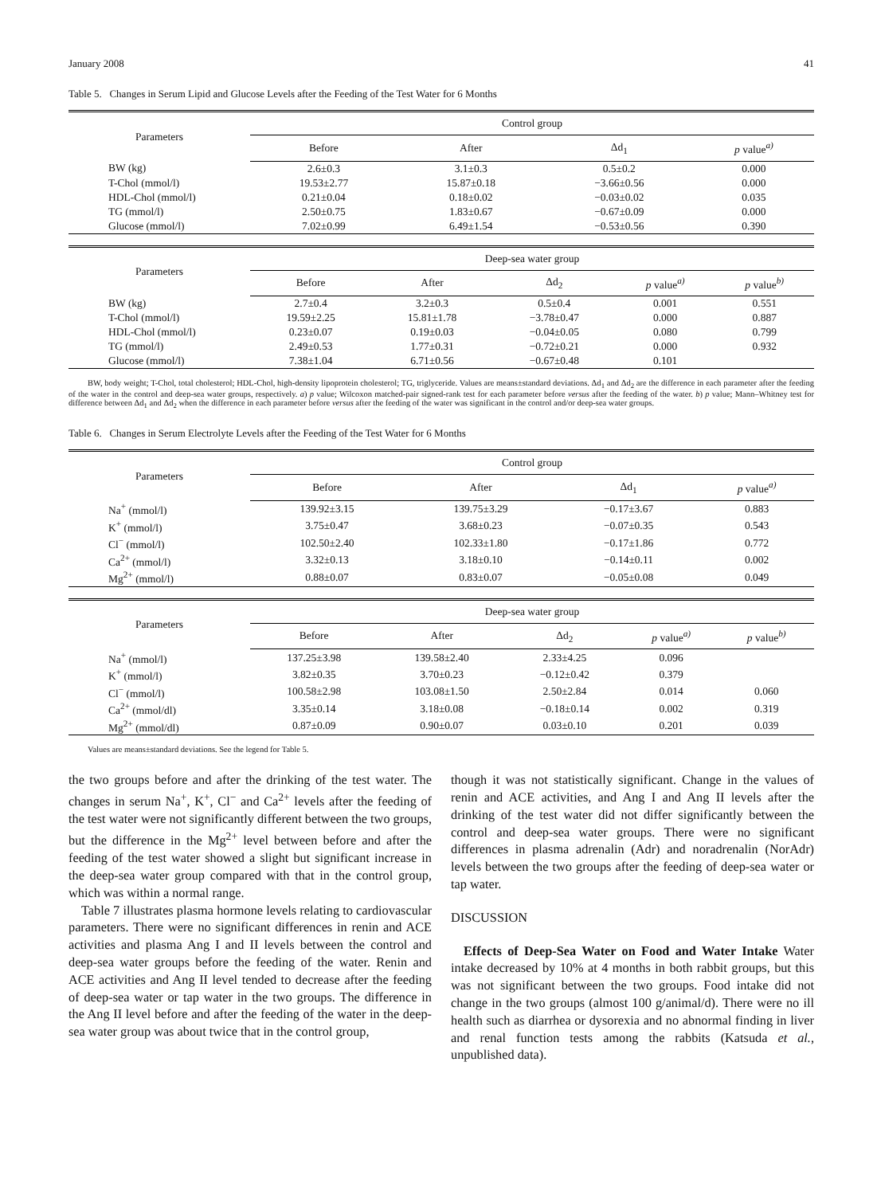January 2008 41
Table 5. Changes in Serum Lipid and Glucose Levels after the Feeding of the Test Water for 6 Months
| Parameters | Control group | | | |
| --- | --- | --- | --- | --- |
| | Before | After | Δd<sub>1</sub> | p value<sup>a)</sup> |
| BW (kg) | 2.6±0.3 | 3.1±0.3 | 0.5±0.2 | 0.000 |
| T-Chol (mmol/l) | 19.53±2.77 | 15.87±0.18 | −3.66±0.56 | 0.000 |
| HDL-Chol (mmol/l) | 0.21±0.04 | 0.18±0.02 | −0.03±0.02 | 0.035 |
| TG (mmol/l) | 2.50±0.75 | 1.83±0.67 | −0.67±0.09 | 0.000 |
| Glucose (mmol/l) | 7.02±0.99 | 6.49±1.54 | −0.53±0.56 | 0.390 |
| Parameters | Deep-sea water group | | | | |
| --- | --- | --- | --- | --- | --- |
| | Before | After | Δd<sub>2</sub> | p value<sup>a)</sup> | p value<sup>b)</sup> |
| BW (kg) | 2.7±0.4 | 3.2±0.3 | 0.5±0.4 | 0.001 | 0.551 |
| T-Chol (mmol/l) | 19.59±2.25 | 15.81±1.78 | −3.78±0.47 | 0.000 | 0.887 |
| HDL-Chol (mmol/l) | 0.23±0.07 | 0.19±0.03 | −0.04±0.05 | 0.080 | 0.799 |
| TG (mmol/l) | 2.49±0.53 | 1.77±0.31 | −0.72±0.21 | 0.000 | 0.932 |
| Glucose (mmol/l) | 7.38±1.04 | 6.71±0.56 | −0.67±0.48 | 0.101 | |
BW, body weight; T-Chol, total cholesterol; HDL-Chol, high-density lipoprotein cholesterol; TG, triglyceride. Values are means±standard deviations. Δd<sub>1</sub> and Δd<sub>2</sub> are the difference in each parameter after the feeding of the water in the control and deep-sea water groups, respectively. a) p value; Wilcoxon matched-pair signed-rank test for each parameter before versus after the feeding of the water. b) p value; Mann–Whitney test for difference between Δd<sub>1</sub> and Δd<sub>2</sub> when the difference in each parameter before versus after the feeding of the water was significant in the control and/or deep-sea water groups.
Table 6. Changes in Serum Electrolyte Levels after the Feeding of the Test Water for 6 Months
| Parameters | Control group | | | |
| --- | --- | --- | --- | --- |
| | Before | After | Δd<sub>1</sub> | p value<sup>a)</sup> |
| Na<sup>+</sup> (mmol/l) | 139.92±3.15 | 139.75±3.29 | −0.17±3.67 | 0.883 |
| K<sup>+</sup> (mmol/l) | 3.75±0.47 | 3.68±0.23 | −0.07±0.35 | 0.543 |
| Cl<sup>−</sup> (mmol/l) | 102.50±2.40 | 102.33±1.80 | −0.17±1.86 | 0.772 |
| Ca<sup>2+</sup> (mmol/l) | 3.32±0.13 | 3.18±0.10 | −0.14±0.11 | 0.002 |
| Mg<sup>2+</sup> (mmol/l) | 0.88±0.07 | 0.83±0.07 | −0.05±0.08 | 0.049 |
| Parameters | Deep-sea water group | | | | |
| --- | --- | --- | --- | --- | --- |
| | Before | After | Δd<sub>2</sub> | p value<sup>a)</sup> | p value<sup>b)</sup> |
| Na<sup>+</sup> (mmol/l) | 137.25±3.98 | 139.58±2.40 | 2.33±4.25 | 0.096 | |
| K<sup>+</sup> (mmol/l) | 3.82±0.35 | 3.70±0.23 | −0.12±0.42 | 0.379 | |
| Cl<sup>−</sup> (mmol/l) | 100.58±2.98 | 103.08±1.50 | 2.50±2.84 | 0.014 | 0.060 |
| Ca<sup>2+</sup> (mmol/dl) | 3.35±0.14 | 3.18±0.08 | −0.18±0.14 | 0.002 | 0.319 |
| Mg<sup>2+</sup> (mmol/dl) | 0.87±0.09 | 0.90±0.07 | 0.03±0.10 | 0.201 | 0.039 |
Values are means±standard deviations. See the legend for Table 5.
the two groups before and after the drinking of the test water. The changes in serum Na<sup>+</sup>, K<sup>+</sup>, Cl<sup>−</sup> and Ca<sup>2+</sup> levels after the feeding of the test water were not significantly different between the two groups, but the difference in the Mg<sup>2+</sup> level between before and after the feeding of the test water showed a slight but significant increase in the deep-sea water group compared with that in the control group, which was within a normal range.
Table 7 illustrates plasma hormone levels relating to cardiovascular parameters. There were no significant differences in renin and ACE activities and plasma Ang I and II levels between the control and deep-sea water groups before the feeding of the water. Renin and ACE activities and Ang II level tended to decrease after the feeding of deep-sea water or tap water in the two groups. The difference in the Ang II level before and after the feeding of the water in the deep-sea water group was about twice that in the control group,
though it was not statistically significant. Change in the values of renin and ACE activities, and Ang I and Ang II levels after the drinking of the test water did not differ significantly between the control and deep-sea water groups. There were no significant differences in plasma adrenalin (Adr) and noradrenalin (NorAdr) levels between the two groups after the feeding of deep-sea water or tap water.
DISCUSSION
Effects of Deep-Sea Water on Food and Water Intake Water intake decreased by 10% at 4 months in both rabbit groups, but this was not significant between the two groups. Food intake did not change in the two groups (almost 100 g/animal/d). There were no ill health such as diarrhea or dysorexia and no abnormal finding in liver and renal function tests among the rabbits (Katsuda et al., unpublished data).